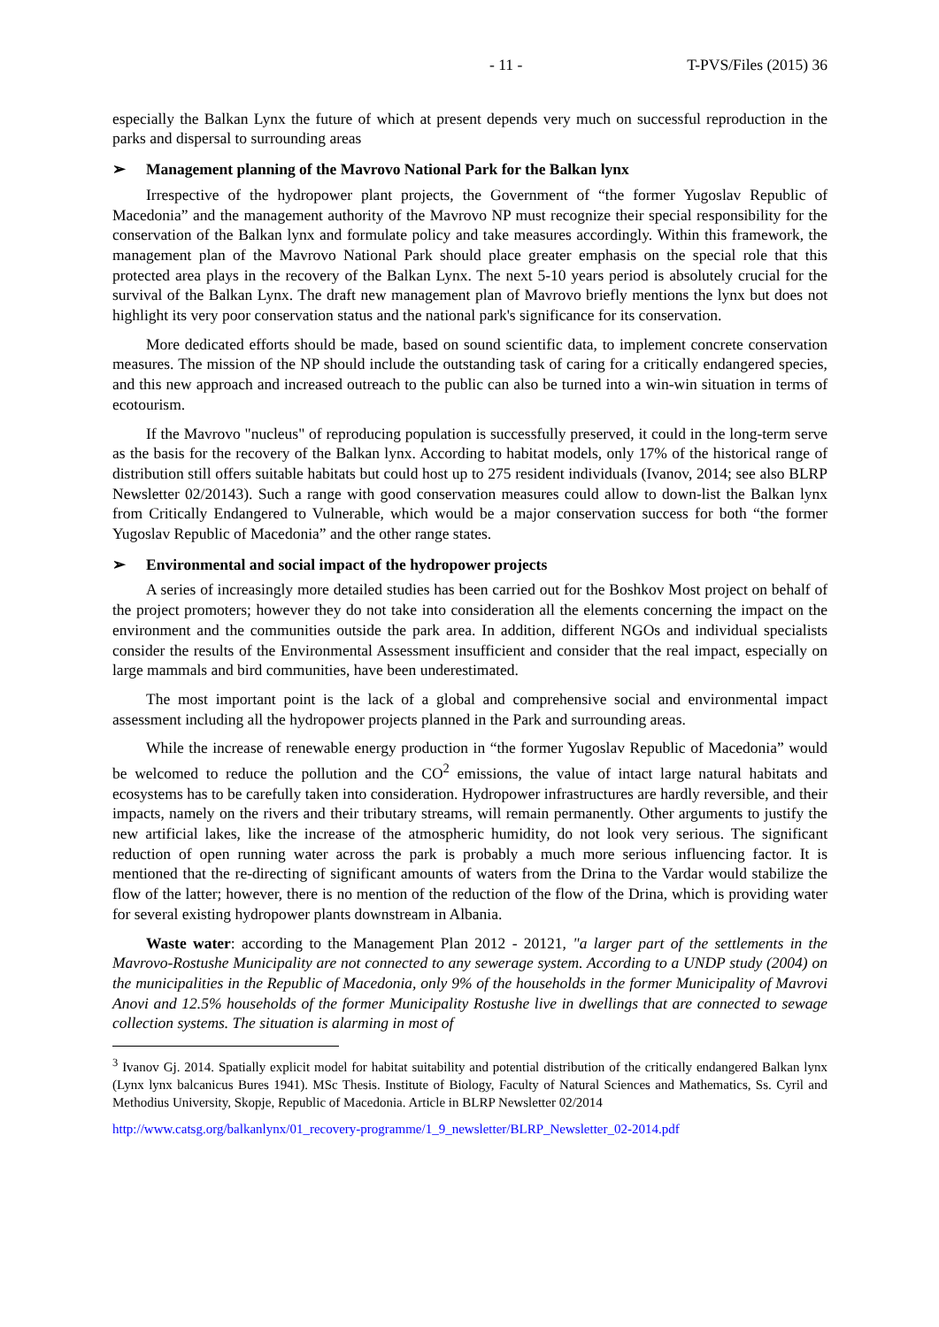- 11 - T-PVS/Files (2015) 36
especially the Balkan Lynx the future of which at present depends very much on successful reproduction in the parks and dispersal to surrounding areas
➢ Management planning of the Mavrovo National Park for the Balkan lynx
Irrespective of the hydropower plant projects, the Government of “the former Yugoslav Republic of Macedonia” and the management authority of the Mavrovo NP must recognize their special responsibility for the conservation of the Balkan lynx and formulate policy and take measures accordingly. Within this framework, the management plan of the Mavrovo National Park should place greater emphasis on the special role that this protected area plays in the recovery of the Balkan Lynx. The next 5-10 years period is absolutely crucial for the survival of the Balkan Lynx. The draft new management plan of Mavrovo briefly mentions the lynx but does not highlight its very poor conservation status and the national park's significance for its conservation.
More dedicated efforts should be made, based on sound scientific data, to implement concrete conservation measures. The mission of the NP should include the outstanding task of caring for a critically endangered species, and this new approach and increased outreach to the public can also be turned into a win-win situation in terms of ecotourism.
If the Mavrovo "nucleus" of reproducing population is successfully preserved, it could in the long-term serve as the basis for the recovery of the Balkan lynx. According to habitat models, only 17% of the historical range of distribution still offers suitable habitats but could host up to 275 resident individuals (Ivanov, 2014; see also BLRP Newsletter 02/20143). Such a range with good conservation measures could allow to down-list the Balkan lynx from Critically Endangered to Vulnerable, which would be a major conservation success for both “the former Yugoslav Republic of Macedonia” and the other range states.
➢ Environmental and social impact of the hydropower projects
A series of increasingly more detailed studies has been carried out for the Boshkov Most project on behalf of the project promoters; however they do not take into consideration all the elements concerning the impact on the environment and the communities outside the park area. In addition, different NGOs and individual specialists consider the results of the Environmental Assessment insufficient and consider that the real impact, especially on large mammals and bird communities, have been underestimated.
The most important point is the lack of a global and comprehensive social and environmental impact assessment including all the hydropower projects planned in the Park and surrounding areas.
While the increase of renewable energy production in “the former Yugoslav Republic of Macedonia” would be welcomed to reduce the pollution and the CO<sup>2</sup> emissions, the value of intact large natural habitats and ecosystems has to be carefully taken into consideration. Hydropower infrastructures are hardly reversible, and their impacts, namely on the rivers and their tributary streams, will remain permanently. Other arguments to justify the new artificial lakes, like the increase of the atmospheric humidity, do not look very serious. The significant reduction of open running water across the park is probably a much more serious influencing factor. It is mentioned that the re-directing of significant amounts of waters from the Drina to the Vardar would stabilize the flow of the latter; however, there is no mention of the reduction of the flow of the Drina, which is providing water for several existing hydropower plants downstream in Albania.
Waste water: according to the Management Plan 2012 - 20121, "a larger part of the settlements in the Mavrovo-Rostushe Municipality are not connected to any sewerage system. According to a UNDP study (2004) on the municipalities in the Republic of Macedonia, only 9% of the households in the former Municipality of Mavrovi Anovi and 12.5% households of the former Municipality Rostushe live in dwellings that are connected to sewage collection systems. The situation is alarming in most of
<sup>3</sup> Ivanov Gj. 2014. Spatially explicit model for habitat suitability and potential distribution of the critically endangered Balkan lynx (Lynx lynx balcanicus Bures 1941). MSc Thesis. Institute of Biology, Faculty of Natural Sciences and Mathematics, Ss. Cyril and Methodius University, Skopje, Republic of Macedonia. Article in BLRP Newsletter 02/2014
http://www.catsg.org/balkanlynx/01_recovery-programme/1_9_newsletter/BLRP_Newsletter_02-2014.pdf